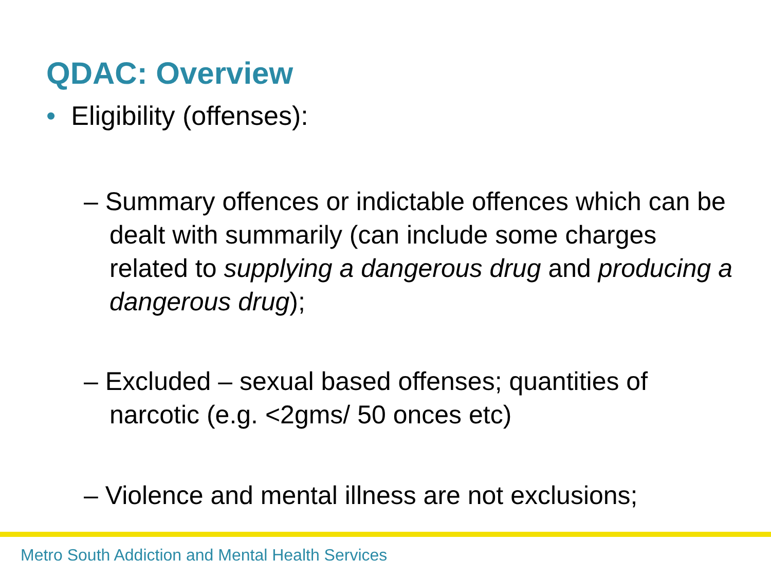QDAC: Overview
• Eligibility (offenses):
– Summary offences or indictable offences which can be dealt with summarily (can include some charges related to supplying a dangerous drug and producing a dangerous drug);
– Excluded – sexual based offenses; quantities of narcotic (e.g. <2gms/ 50 onces etc)
– Violence and mental illness are not exclusions;
Metro South Addiction and Mental Health Services